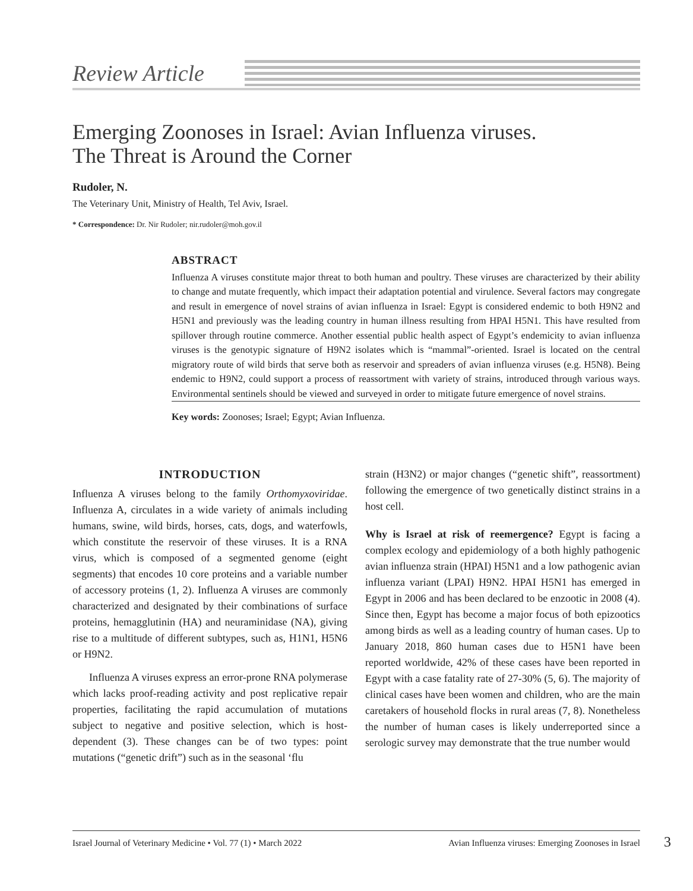Review Article
Emerging Zoonoses in Israel: Avian Influenza viruses.
The Threat is Around the Corner
Rudoler, N.
The Veterinary Unit, Ministry of Health, Tel Aviv, Israel.
* Correspondence: Dr. Nir Rudoler; nir.rudoler@moh.gov.il
ABSTRACT
Influenza A viruses constitute major threat to both human and poultry. These viruses are characterized by their ability to change and mutate frequently, which impact their adaptation potential and virulence. Several factors may congregate and result in emergence of novel strains of avian influenza in Israel: Egypt is considered endemic to both H9N2 and H5N1 and previously was the leading country in human illness resulting from HPAI H5N1. This have resulted from spillover through routine commerce. Another essential public health aspect of Egypt’s endemicity to avian influenza viruses is the genotypic signature of H9N2 isolates which is “mammal”-oriented. Israel is located on the central migratory route of wild birds that serve both as reservoir and spreaders of avian influenza viruses (e.g. H5N8). Being endemic to H9N2, could support a process of reassortment with variety of strains, introduced through various ways. Environmental sentinels should be viewed and surveyed in order to mitigate future emergence of novel strains.
Key words: Zoonoses; Israel; Egypt; Avian Influenza.
INTRODUCTION
Influenza A viruses belong to the family Orthomyxoviridae. Influenza A, circulates in a wide variety of animals including humans, swine, wild birds, horses, cats, dogs, and waterfowls, which constitute the reservoir of these viruses. It is a RNA virus, which is composed of a segmented genome (eight segments) that encodes 10 core proteins and a variable number of accessory proteins (1, 2). Influenza A viruses are commonly characterized and designated by their combinations of surface proteins, hemagglutinin (HA) and neuraminidase (NA), giving rise to a multitude of different subtypes, such as, H1N1, H5N6 or H9N2.
Influenza A viruses express an error-prone RNA polymerase which lacks proof-reading activity and post replicative repair properties, facilitating the rapid accumulation of mutations subject to negative and positive selection, which is host-dependent (3). These changes can be of two types: point mutations (“genetic drift”) such as in the seasonal ‘flu
strain (H3N2) or major changes (“genetic shift”, reassortment) following the emergence of two genetically distinct strains in a host cell.
Why is Israel at risk of reemergence? Egypt is facing a complex ecology and epidemiology of a both highly pathogenic avian influenza strain (HPAI) H5N1 and a low pathogenic avian influenza variant (LPAI) H9N2. HPAI H5N1 has emerged in Egypt in 2006 and has been declared to be enzootic in 2008 (4). Since then, Egypt has become a major focus of both epizootics among birds as well as a leading country of human cases. Up to January 2018, 860 human cases due to H5N1 have been reported worldwide, 42% of these cases have been reported in Egypt with a case fatality rate of 27-30% (5, 6). The majority of clinical cases have been women and children, who are the main caretakers of household flocks in rural areas (7, 8). Nonetheless the number of human cases is likely underreported since a serologic survey may demonstrate that the true number would
Israel Journal of Veterinary Medicine • Vol. 77 (1) • March 2022 Avian Influenza viruses: Emerging Zoonoses in Israel
3